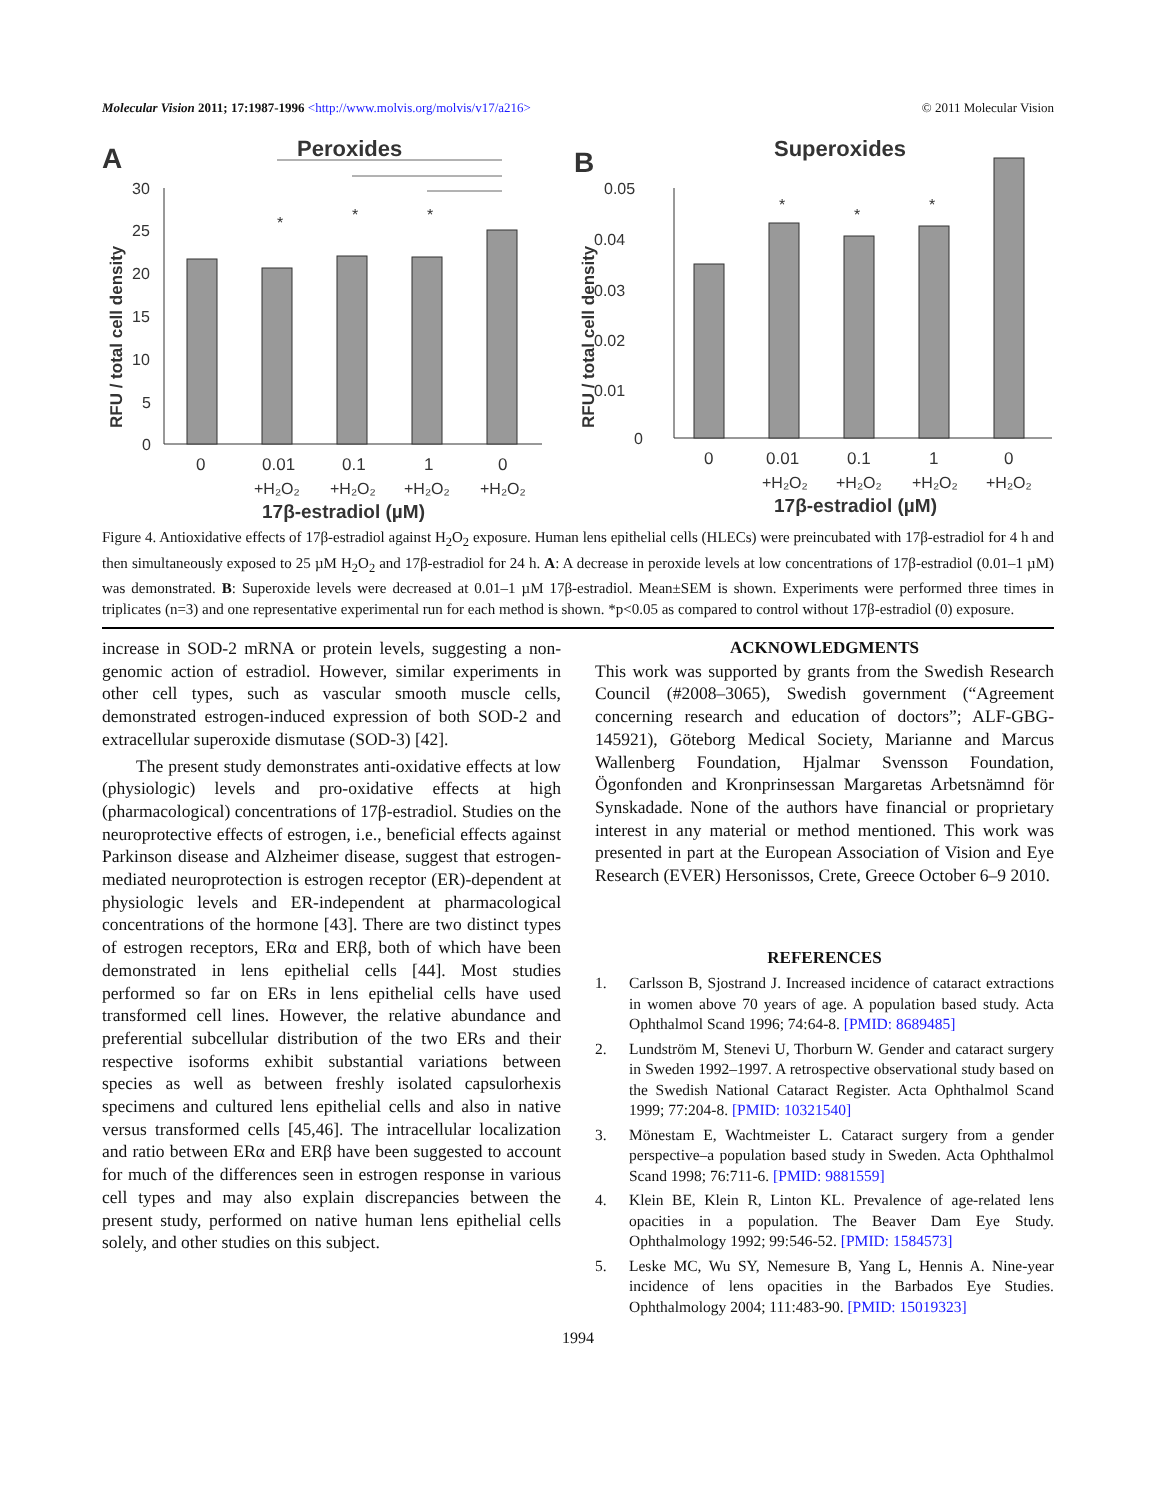Molecular Vision 2011; 17:1987-1996 <http://www.molvis.org/molvis/v17/a216> © 2011 Molecular Vision
A
Peroxides
RFU / total cell density
30
25
20
15
10
5
0
*
*
*
0
0.01
0.1
1
0
+H₂O₂
+H₂O₂
+H₂O₂
+H₂O₂
17β-estradiol (µM)
B
Superoxides
RFU / total cell density
0.05
0.04
0.03
0.02
0.01
0
*
*
*
0
0.01
0.1
1
0
+H₂O₂
+H₂O₂
+H₂O₂
+H₂O₂
17β-estradiol (µM)
Figure 4. Antioxidative effects of 17β-estradiol against H<sub>2</sub>O<sub>2</sub> exposure. Human lens epithelial cells (HLECs) were preincubated with 17β-estradiol for 4 h and then simultaneously exposed to 25 µM H<sub>2</sub>O<sub>2</sub> and 17β-estradiol for 24 h. A: A decrease in peroxide levels at low concentrations of 17β-estradiol (0.01–1 µM) was demonstrated. B: Superoxide levels were decreased at 0.01–1 µM 17β-estradiol. Mean±SEM is shown. Experiments were performed three times in triplicates (n=3) and one representative experimental run for each method is shown. *p<0.05 as compared to control without 17β-estradiol (0) exposure.
increase in SOD-2 mRNA or protein levels, suggesting a non-genomic action of estradiol. However, similar experiments in other cell types, such as vascular smooth muscle cells, demonstrated estrogen-induced expression of both SOD-2 and extracellular superoxide dismutase (SOD-3) [42].
The present study demonstrates anti-oxidative effects at low (physiologic) levels and pro-oxidative effects at high (pharmacological) concentrations of 17β-estradiol. Studies on the neuroprotective effects of estrogen, i.e., beneficial effects against Parkinson disease and Alzheimer disease, suggest that estrogen-mediated neuroprotection is estrogen receptor (ER)-dependent at physiologic levels and ER-independent at pharmacological concentrations of the hormone [43]. There are two distinct types of estrogen receptors, ERα and ERβ, both of which have been demonstrated in lens epithelial cells [44]. Most studies performed so far on ERs in lens epithelial cells have used transformed cell lines. However, the relative abundance and preferential subcellular distribution of the two ERs and their respective isoforms exhibit substantial variations between species as well as between freshly isolated capsulorhexis specimens and cultured lens epithelial cells and also in native versus transformed cells [45,46]. The intracellular localization and ratio between ERα and ERβ have been suggested to account for much of the differences seen in estrogen response in various cell types and may also explain discrepancies between the present study, performed on native human lens epithelial cells solely, and other studies on this subject.
ACKNOWLEDGMENTS
This work was supported by grants from the Swedish Research Council (#2008–3065), Swedish government (“Agreement concerning research and education of doctors”; ALF-GBG-145921), Göteborg Medical Society, Marianne and Marcus Wallenberg Foundation, Hjalmar Svensson Foundation, Ögonfonden and Kronprinsessan Margaretas Arbetsnämnd för Synskadade. None of the authors have financial or proprietary interest in any material or method mentioned. This work was presented in part at the European Association of Vision and Eye Research (EVER) Hersonissos, Crete, Greece October 6–9 2010.
REFERENCES
1. Carlsson B, Sjostrand J. Increased incidence of cataract extractions in women above 70 years of age. A population based study. Acta Ophthalmol Scand 1996; 74:64-8. [PMID: 8689485]
2. Lundström M, Stenevi U, Thorburn W. Gender and cataract surgery in Sweden 1992–1997. A retrospective observational study based on the Swedish National Cataract Register. Acta Ophthalmol Scand 1999; 77:204-8. [PMID: 10321540]
3. Mönestam E, Wachtmeister L. Cataract surgery from a gender perspective–a population based study in Sweden. Acta Ophthalmol Scand 1998; 76:711-6. [PMID: 9881559]
4. Klein BE, Klein R, Linton KL. Prevalence of age-related lens opacities in a population. The Beaver Dam Eye Study. Ophthalmology 1992; 99:546-52. [PMID: 1584573]
5. Leske MC, Wu SY, Nemesure B, Yang L, Hennis A. Nine-year incidence of lens opacities in the Barbados Eye Studies. Ophthalmology 2004; 111:483-90. [PMID: 15019323]
1994